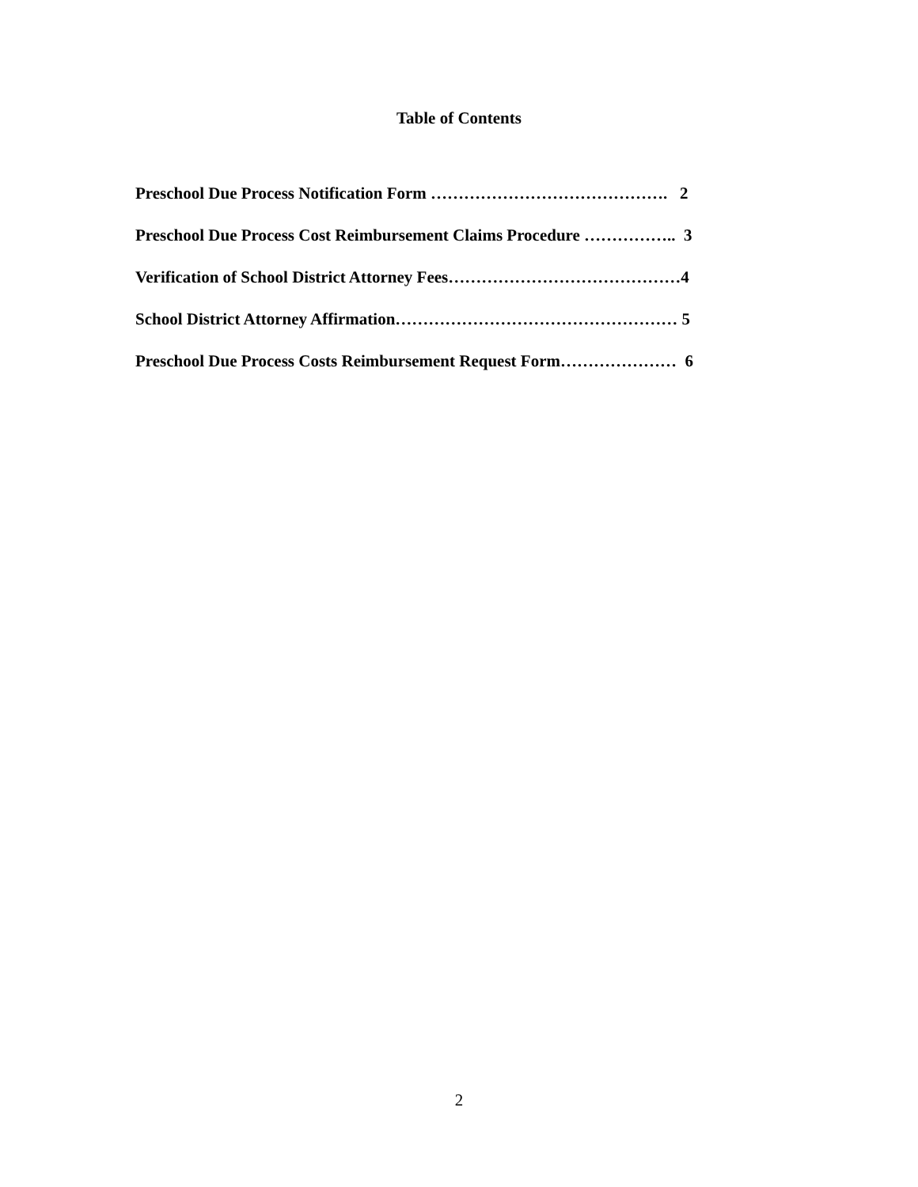Table of Contents
Preschool Due Process Notification Form ……………………………………. 2
Preschool Due Process Cost Reimbursement Claims Procedure …………….. 3
Verification of School District Attorney Fees……………………………………4
School District Attorney Affirmation…………………………………………… 5
Preschool Due Process Costs Reimbursement Request Form………………… 6
2